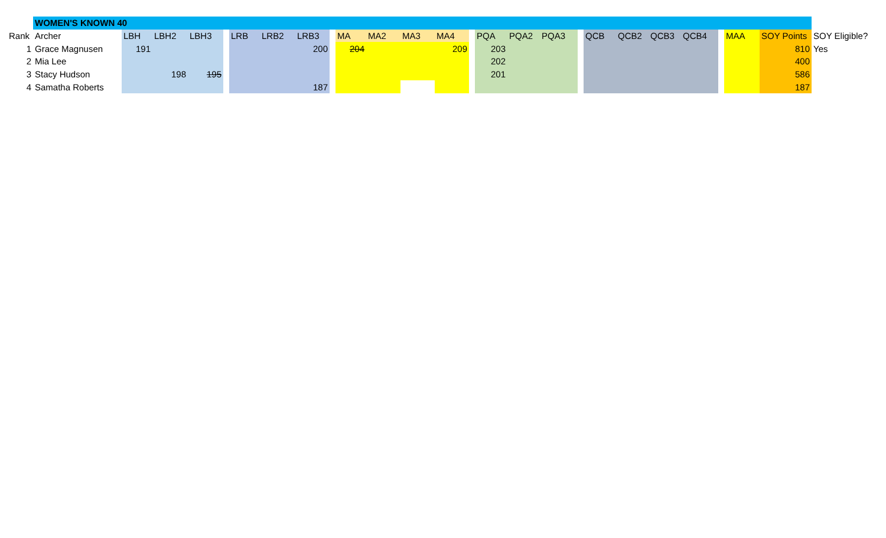| | WOMEN'S KNOWN 40 | | | | | | | | | | | | | | | | | | | | | | | | | |
| Rank | Archer | LBH | LBH2 | LBH3 | | LRB | LRB2 | LRB3 | | MA | MA2 | MA3 | MA4 | | PQA | PQA2 | PQA3 | | QCB | QCB2 | QCB3 | QCB4 | | MAA | SOY Points | SOY Eligible? |
| 1 | Grace Magnusen | 191 | | | | | | 200 | | 204 | | | 209 | | 203 | | | | | | | | | | 810 | Yes |
| 2 | Mia Lee | | | | | | | | | | | | | | 202 | | | | | | | | | | 400 | |
| 3 | Stacy Hudson | | 198 | 195 | | | | | | | | | | | 201 | | | | | | | | | | 586 | |
| 4 | Samatha Roberts | | | | | | | 187 | | | | | | | | | | | | | | | | | 187 | |